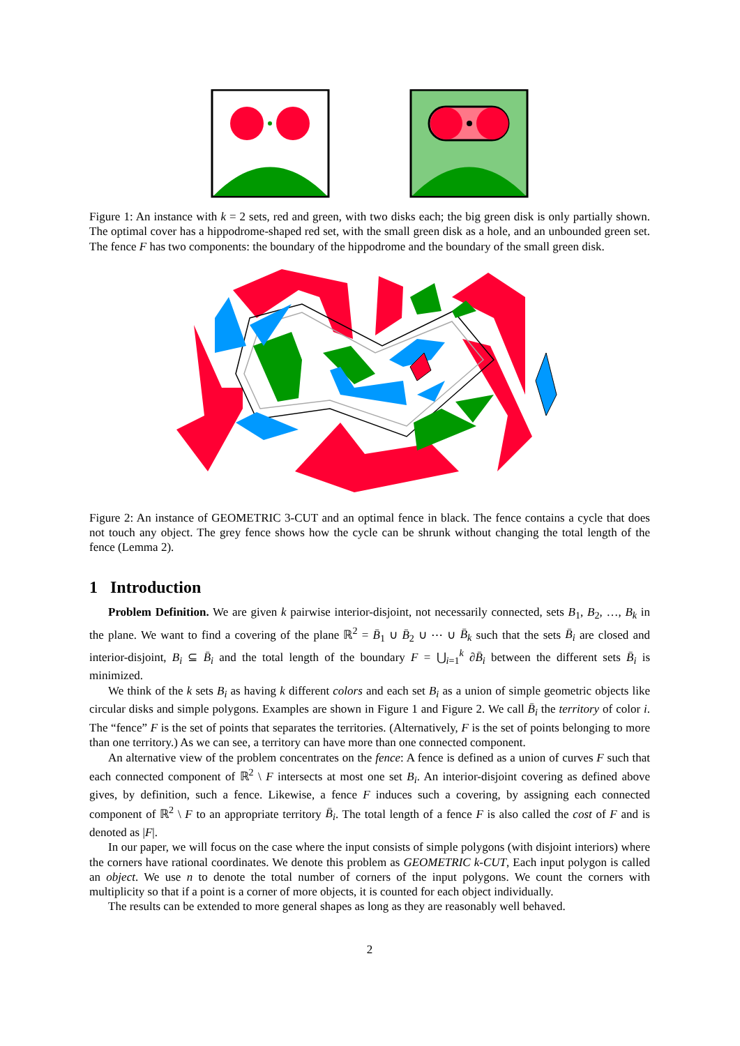Figure 1: An instance with k = 2 sets, red and green, with two disks each; the big green disk is only partially shown. The optimal cover has a hippodrome-shaped red set, with the small green disk as a hole, and an unbounded green set. The fence F has two components: the boundary of the hippodrome and the boundary of the small green disk.
Figure 2: An instance of GEOMETRIC 3-CUT and an optimal fence in black. The fence contains a cycle that does not touch any object. The grey fence shows how the cycle can be shrunk without changing the total length of the fence (Lemma 2).
1 Introduction
Problem Definition. We are given k pairwise interior-disjoint, not necessarily connected, sets B<sub>1</sub>, B<sub>2</sub>, …, B<sub>k</sub> in the plane. We want to find a covering of the plane ℝ<sup>2</sup> = B̄<sub>1</sub> ∪ B̄<sub>2</sub> ∪ ⋯ ∪ B̄<sub>k</sub> such that the sets B̄<sub>i</sub> are closed and interior-disjoint, B<sub>i</sub> ⊆ B̄<sub>i</sub> and the total length of the boundary F = ⋃<sub>i=1</sub><sup>k</sup> ∂B̄<sub>i</sub> between the different sets B̄<sub>i</sub> is minimized.
We think of the k sets B<sub>i</sub> as having k different colors and each set B<sub>i</sub> as a union of simple geometric objects like circular disks and simple polygons. Examples are shown in Figure 1 and Figure 2. We call B̄<sub>i</sub> the territory of color i. The “fence” F is the set of points that separates the territories. (Alternatively, F is the set of points belonging to more than one territory.) As we can see, a territory can have more than one connected component.
An alternative view of the problem concentrates on the fence: A fence is defined as a union of curves F such that each connected component of ℝ<sup>2</sup> \ F intersects at most one set B<sub>i</sub>. An interior-disjoint covering as defined above gives, by definition, such a fence. Likewise, a fence F induces such a covering, by assigning each connected component of ℝ<sup>2</sup> \ F to an appropriate territory B̄<sub>i</sub>. The total length of a fence F is also called the cost of F and is denoted as |F|.
In our paper, we will focus on the case where the input consists of simple polygons (with disjoint interiors) where the corners have rational coordinates. We denote this problem as GEOMETRIC k-CUT, Each input polygon is called an object. We use n to denote the total number of corners of the input polygons. We count the corners with multiplicity so that if a point is a corner of more objects, it is counted for each object individually.
The results can be extended to more general shapes as long as they are reasonably well behaved.
2